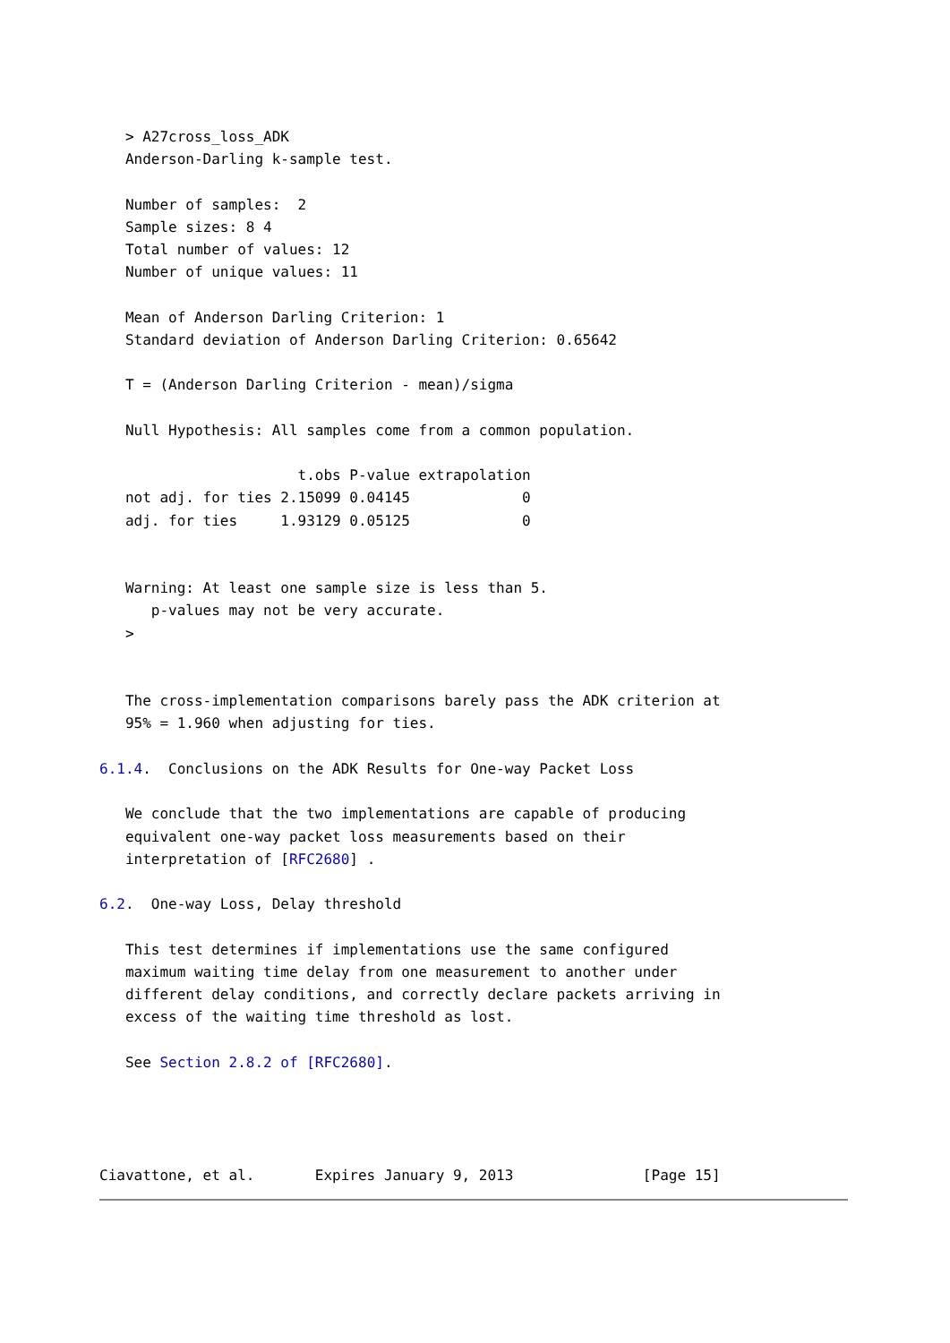> A27cross_loss_ADK
   Anderson-Darling k-sample test.

   Number of samples:  2
   Sample sizes: 8 4
   Total number of values: 12
   Number of unique values: 11

   Mean of Anderson Darling Criterion: 1
   Standard deviation of Anderson Darling Criterion: 0.65642

   T = (Anderson Darling Criterion - mean)/sigma

   Null Hypothesis: All samples come from a common population.

                       t.obs P-value extrapolation
   not adj. for ties 2.15099 0.04145             0
   adj. for ties     1.93129 0.05125             0


   Warning: At least one sample size is less than 5.
      p-values may not be very accurate.
   >


   The cross-implementation comparisons barely pass the ADK criterion at
   95% = 1.960 when adjusting for ties.

6.1.4.  Conclusions on the ADK Results for One-way Packet Loss

   We conclude that the two implementations are capable of producing
   equivalent one-way packet loss measurements based on their
   interpretation of [RFC2680] .

6.2.  One-way Loss, Delay threshold

   This test determines if implementations use the same configured
   maximum waiting time delay from one measurement to another under
   different delay conditions, and correctly declare packets arriving in
   excess of the waiting time threshold as lost.

   See Section 2.8.2 of [RFC2680].




Ciavattone, et al.       Expires January 9, 2013               [Page 15]